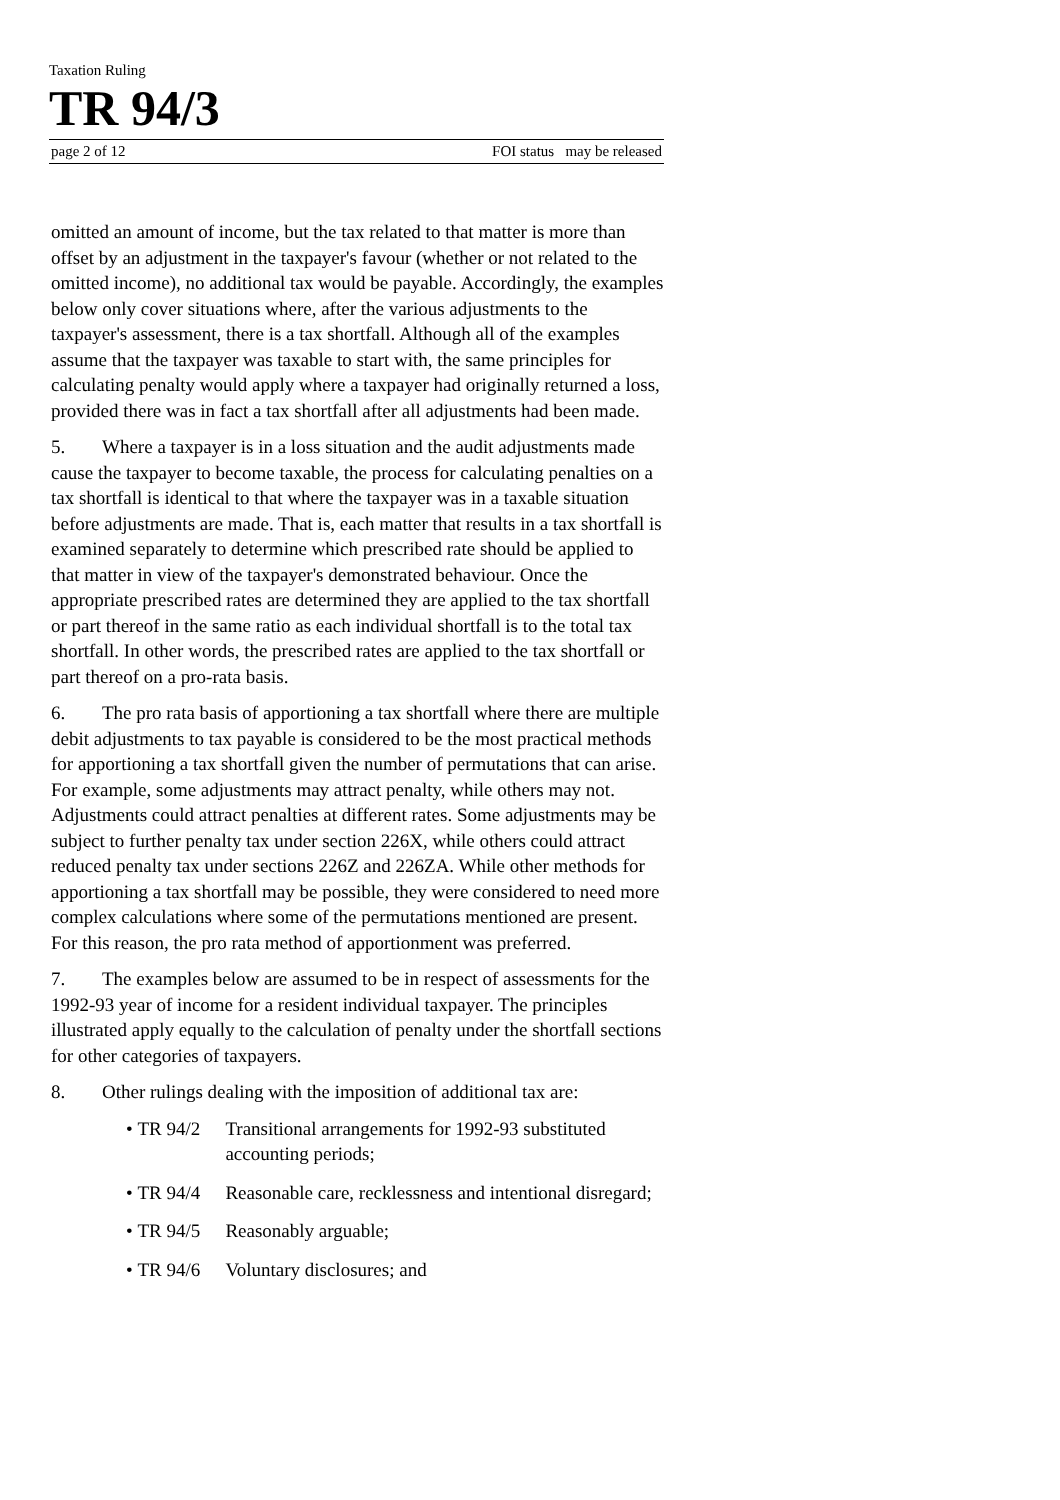Taxation Ruling
TR 94/3
page 2 of 12 FOI status may be released
omitted an amount of income, but the tax related to that matter is more than offset by an adjustment in the taxpayer's favour (whether or not related to the omitted income), no additional tax would be payable. Accordingly, the examples below only cover situations where, after the various adjustments to the taxpayer's assessment, there is a tax shortfall. Although all of the examples assume that the taxpayer was taxable to start with, the same principles for calculating penalty would apply where a taxpayer had originally returned a loss, provided there was in fact a tax shortfall after all adjustments had been made.
5. Where a taxpayer is in a loss situation and the audit adjustments made cause the taxpayer to become taxable, the process for calculating penalties on a tax shortfall is identical to that where the taxpayer was in a taxable situation before adjustments are made. That is, each matter that results in a tax shortfall is examined separately to determine which prescribed rate should be applied to that matter in view of the taxpayer's demonstrated behaviour. Once the appropriate prescribed rates are determined they are applied to the tax shortfall or part thereof in the same ratio as each individual shortfall is to the total tax shortfall. In other words, the prescribed rates are applied to the tax shortfall or part thereof on a pro-rata basis.
6. The pro rata basis of apportioning a tax shortfall where there are multiple debit adjustments to tax payable is considered to be the most practical methods for apportioning a tax shortfall given the number of permutations that can arise. For example, some adjustments may attract penalty, while others may not. Adjustments could attract penalties at different rates. Some adjustments may be subject to further penalty tax under section 226X, while others could attract reduced penalty tax under sections 226Z and 226ZA. While other methods for apportioning a tax shortfall may be possible, they were considered to need more complex calculations where some of the permutations mentioned are present. For this reason, the pro rata method of apportionment was preferred.
7. The examples below are assumed to be in respect of assessments for the 1992-93 year of income for a resident individual taxpayer. The principles illustrated apply equally to the calculation of penalty under the shortfall sections for other categories of taxpayers.
8. Other rulings dealing with the imposition of additional tax are:
• TR 94/2 Transitional arrangements for 1992-93 substituted accounting periods;
• TR 94/4 Reasonable care, recklessness and intentional disregard;
• TR 94/5 Reasonably arguable;
• TR 94/6 Voluntary disclosures; and